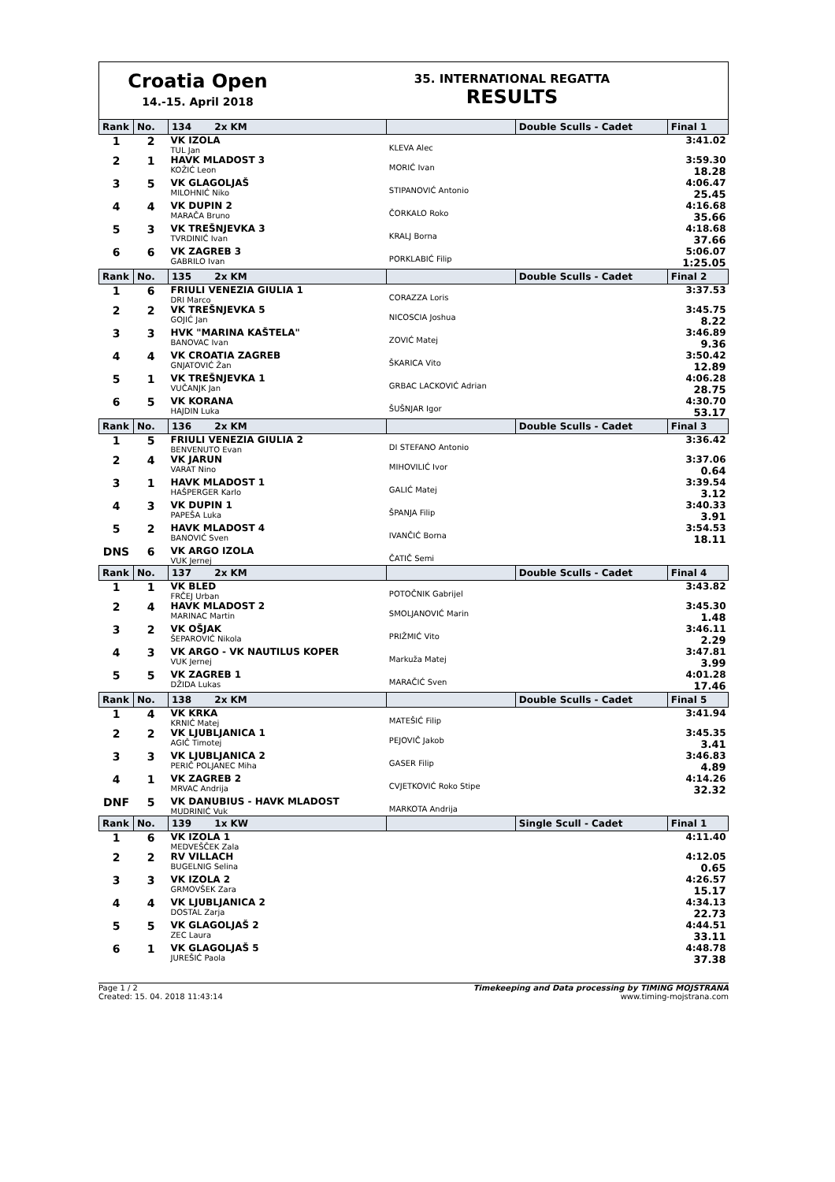Croatia Open
14.-15. April 2018
35. INTERNATIONAL REGATTA
RESULTS
| Rank | No. | 134 2x KM | | Double Sculls - Cadet | Final 1 |
| --- | --- | --- | --- | --- | --- |
| 1 | 2 | VK IZOLA TUL Jan | KLEVA Alec | | 3:41.02 |
| 2 | 1 | HAVK MLADOST 3 KOŽIĆ Leon | MORIĆ Ivan | | 3:59.30 18.28 |
| 3 | 5 | VK GLAGOLJAŠ MILOHNIĆ Niko | STIPANOVIĆ Antonio | | 4:06.47 25.45 |
| 4 | 4 | VK DUPIN 2 MARAČA Bruno | ČORKALO Roko | | 4:16.68 35.66 |
| 5 | 3 | VK TREŠNJEVKA 3 TVRDINIĆ Ivan | KRALJ Borna | | 4:18.68 37.66 |
| 6 | 6 | VK ZAGREB 3 GABRILO Ivan | PORKLABIĆ Filip | | 5:06.07 1:25.05 |
| Rank | No. | 135 2x KM | | Double Sculls - Cadet | Final 2 |
| 1 | 6 | FRIULI VENEZIA GIULIA 1 DRI Marco | CORAZZA Loris | | 3:37.53 |
| 2 | 2 | VK TREŠNJEVKA 5 GOJIĆ Jan | NICOSCIA Joshua | | 3:45.75 8.22 |
| 3 | 3 | HVK "MARINA KAŠTELA" BANOVAC Ivan | ZOVIĆ Matej | | 3:46.89 9.36 |
| 4 | 4 | VK CROATIA ZAGREB GNJATOVIĆ Žan | ŠKARICA Vito | | 3:50.42 12.89 |
| 5 | 1 | VK TREŠNJEVKA 1 VUČANJK Jan | GRBAC LACKOVIĆ Adrian | | 4:06.28 28.75 |
| 6 | 5 | VK KORANA HAJDIN Luka | ŠUŠNJAR Igor | | 4:30.70 53.17 |
| Rank | No. | 136 2x KM | | Double Sculls - Cadet | Final 3 |
| 1 | 5 | FRIULI VENEZIA GIULIA 2 BENVENUTO Evan | DI STEFANO Antonio | | 3:36.42 |
| 2 | 4 | VK JARUN VARAT Nino | MIHOVILIĆ Ivor | | 3:37.06 0.64 |
| 3 | 1 | HAVK MLADOST 1 HAŠPERGER Karlo | GALIĆ Matej | | 3:39.54 3.12 |
| 4 | 3 | VK DUPIN 1 PAPEŠA Luka | ŠPANJA Filip | | 3:40.33 3.91 |
| 5 | 2 | HAVK MLADOST 4 BANOVIĆ Sven | IVANČIĆ Borna | | 3:54.53 18.11 |
| DNS | 6 | VK ARGO IZOLA VUK Jernej | ČATIČ Semi | | |
| Rank | No. | 137 2x KM | | Double Sculls - Cadet | Final 4 |
| 1 | 1 | VK BLED FRČEJ Urban | POTOČNIK Gabrijel | | 3:43.82 |
| 2 | 4 | HAVK MLADOST 2 MARINAC Martin | SMOLJANOVIĆ Marin | | 3:45.30 1.48 |
| 3 | 2 | VK OŠJAK ŠEPAROVIĆ Nikola | PRIŽMIĆ Vito | | 3:46.11 2.29 |
| 4 | 3 | VK ARGO - VK NAUTILUS KOPER VUK Jernej | Markuža Matej | | 3:47.81 3.99 |
| 5 | 5 | VK ZAGREB 1 DŽIDA Lukas | MARAČIĆ Sven | | 4:01.28 17.46 |
| Rank | No. | 138 2x KM | | Double Sculls - Cadet | Final 5 |
| 1 | 4 | VK KRKA KRNIĆ Matej | MATEŠIĆ Filip | | 3:41.94 |
| 2 | 2 | VK LJUBLJANICA 1 AGIČ Timotej | PEJOVIČ Jakob | | 3:45.35 3.41 |
| 3 | 3 | VK LJUBLJANICA 2 PERIČ POLJANEC Miha | GASER Filip | | 3:46.83 4.89 |
| 4 | 1 | VK ZAGREB 2 MRVAC Andrija | CVJETKOVIĆ Roko Stipe | | 4:14.26 32.32 |
| DNF | 5 | VK DANUBIUS - HAVK MLADOST MUDRINIĆ Vuk | MARKOTA Andrija | | |
| Rank | No. | 139 1x KW | | Single Scull - Cadet | Final 1 |
| 1 | 6 | VK IZOLA 1 MEDVEŠČEK Zala | | | 4:11.40 |
| 2 | 2 | RV VILLACH BUGELNIG Selina | | | 4:12.05 0.65 |
| 3 | 3 | VK IZOLA 2 GRMOVŠEK Zara | | | 4:26.57 15.17 |
| 4 | 4 | VK LJUBLJANICA 2 DOSTAL Zarja | | | 4:34.13 22.73 |
| 5 | 5 | VK GLAGOLJAŠ 2 ZEC Laura | | | 4:44.51 33.11 |
| 6 | 1 | VK GLAGOLJAŠ 5 JUREŠIĆ Paola | | | 4:48.78 37.38 |
Page 1 / 2
Created: 15. 04. 2018 11:43:14
Timekeeping and Data processing by TIMING MOJSTRANA
www.timing-mojstrana.com